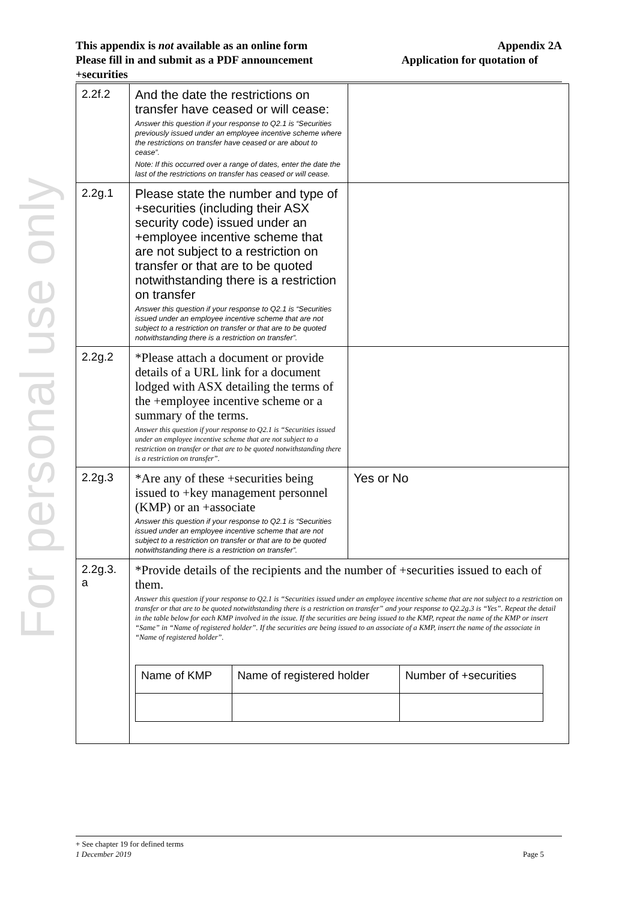For personal use only
This appendix is not available as an online form Appendix 2A
Please fill in and submit as a PDF announcement Application for quotation of
+securities
| 2.2f.2 | And the date the restrictions on transfer have ceased or will cease: Answer this question if your response to Q2.1 is “Securities previously issued under an employee incentive scheme where the restrictions on transfer have ceased or are about to cease”. Note: If this occurred over a range of dates, enter the date the last of the restrictions on transfer has ceased or will cease. | |
| 2.2g.1 | Please state the number and type of +securities (including their ASX security code) issued under an +employee incentive scheme that are not subject to a restriction on transfer or that are to be quoted notwithstanding there is a restriction on transfer Answer this question if your response to Q2.1 is “Securities issued under an employee incentive scheme that are not subject to a restriction on transfer or that are to be quoted notwithstanding there is a restriction on transfer”. | |
| 2.2g.2 | *Please attach a document or provide details of a URL link for a document lodged with ASX detailing the terms of the +employee incentive scheme or a summary of the terms. Answer this question if your response to Q2.1 is “Securities issued under an employee incentive scheme that are not subject to a restriction on transfer or that are to be quoted notwithstanding there is a restriction on transfer”. | |
| 2.2g.3 | *Are any of these +securities being issued to +key management personnel (KMP) or an +associate Answer this question if your response to Q2.1 is “Securities issued under an employee incentive scheme that are not subject to a restriction on transfer or that are to be quoted notwithstanding there is a restriction on transfer”. | Yes or No |
| 2.2g.3. a | *Provide details of the recipients and the number of +securities issued to each of them. Answer this question if your response to Q2.1 is “Securities issued under an employee incentive scheme that are not subject to a restriction on transfer or that are to be quoted notwithstanding there is a restriction on transfer” and your response to Q2.2g.3 is “Yes”. Repeat the detail in the table below for each KMP involved in the issue. If the securities are being issued to the KMP, repeat the name of the KMP or insert “Same” in “Name of registered holder”. If the securities are being issued to an associate of a KMP, insert the name of the associate in “Name of registered holder”. / Name of KMP / Name of registered holder / Number of +securities / | |
+ See chapter 19 for defined terms
1 December 2019 Page 5